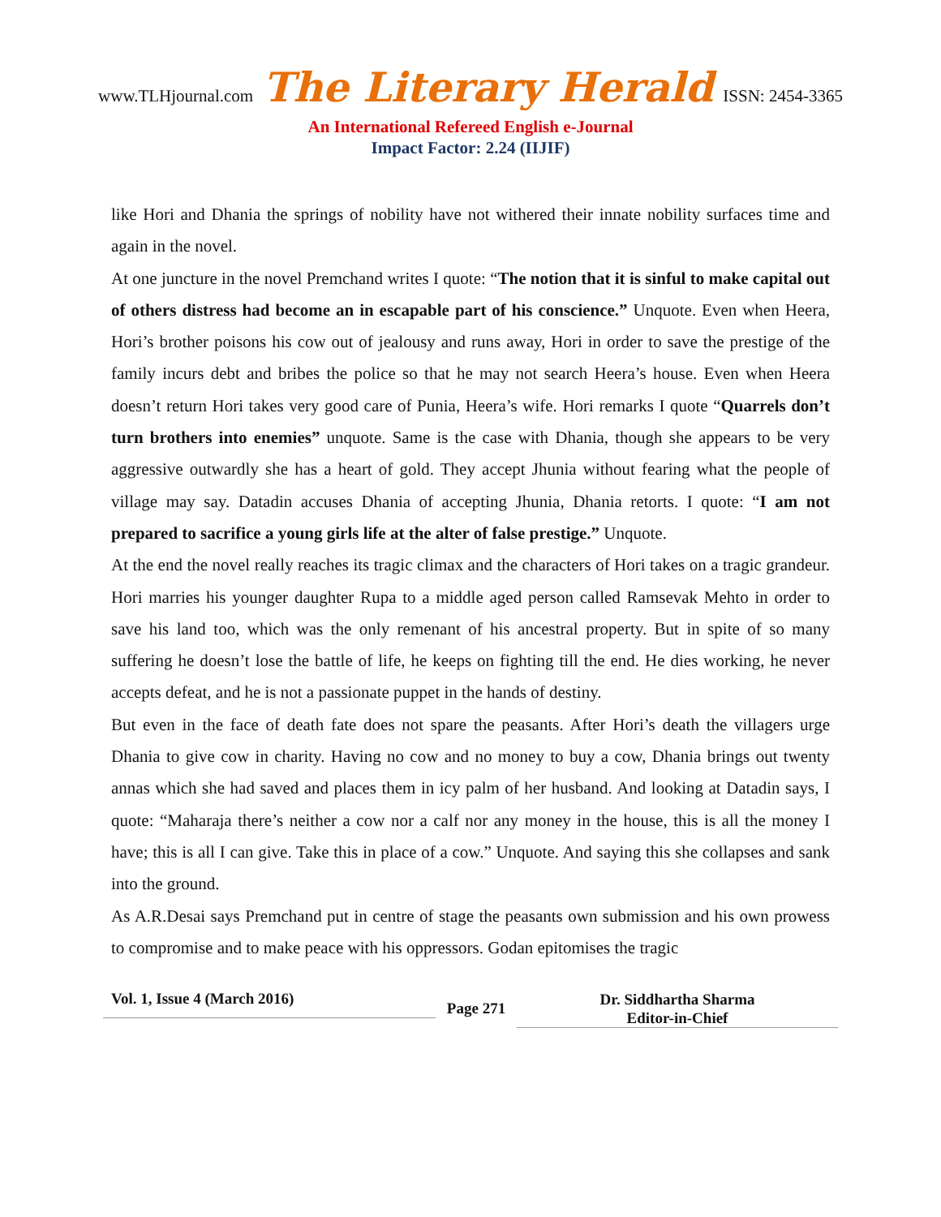www.TLHjournal.com The Literary Herald ISSN: 2454-3365
An International Refereed English e-Journal
Impact Factor: 2.24 (IIJIF)
like Hori and Dhania the springs of nobility have not withered their innate nobility surfaces time and again in the novel.
At one juncture in the novel Premchand writes I quote: “The notion that it is sinful to make capital out of others distress had become an in escapable part of his conscience.” Unquote. Even when Heera, Hori’s brother poisons his cow out of jealousy and runs away, Hori in order to save the prestige of the family incurs debt and bribes the police so that he may not search Heera’s house. Even when Heera doesn’t return Hori takes very good care of Punia, Heera’s wife. Hori remarks I quote “Quarrels don’t turn brothers into enemies” unquote. Same is the case with Dhania, though she appears to be very aggressive outwardly she has a heart of gold. They accept Jhunia without fearing what the people of village may say. Datadin accuses Dhania of accepting Jhunia, Dhania retorts. I quote: “I am not prepared to sacrifice a young girls life at the alter of false prestige.” Unquote.
At the end the novel really reaches its tragic climax and the characters of Hori takes on a tragic grandeur. Hori marries his younger daughter Rupa to a middle aged person called Ramsevak Mehto in order to save his land too, which was the only remenant of his ancestral property. But in spite of so many suffering he doesn’t lose the battle of life, he keeps on fighting till the end. He dies working, he never accepts defeat, and he is not a passionate puppet in the hands of destiny.
But even in the face of death fate does not spare the peasants. After Hori’s death the villagers urge Dhania to give cow in charity. Having no cow and no money to buy a cow, Dhania brings out twenty annas which she had saved and places them in icy palm of her husband. And looking at Datadin says, I quote: “Maharaja there’s neither a cow nor a calf nor any money in the house, this is all the money I have; this is all I can give. Take this in place of a cow.” Unquote. And saying this she collapses and sank into the ground.
As A.R.Desai says Premchand put in centre of stage the peasants own submission and his own prowess to compromise and to make peace with his oppressors. Godan epitomises the tragic
Vol. 1, Issue 4 (March 2016)
Page 271
Dr. Siddhartha Sharma
Editor-in-Chief